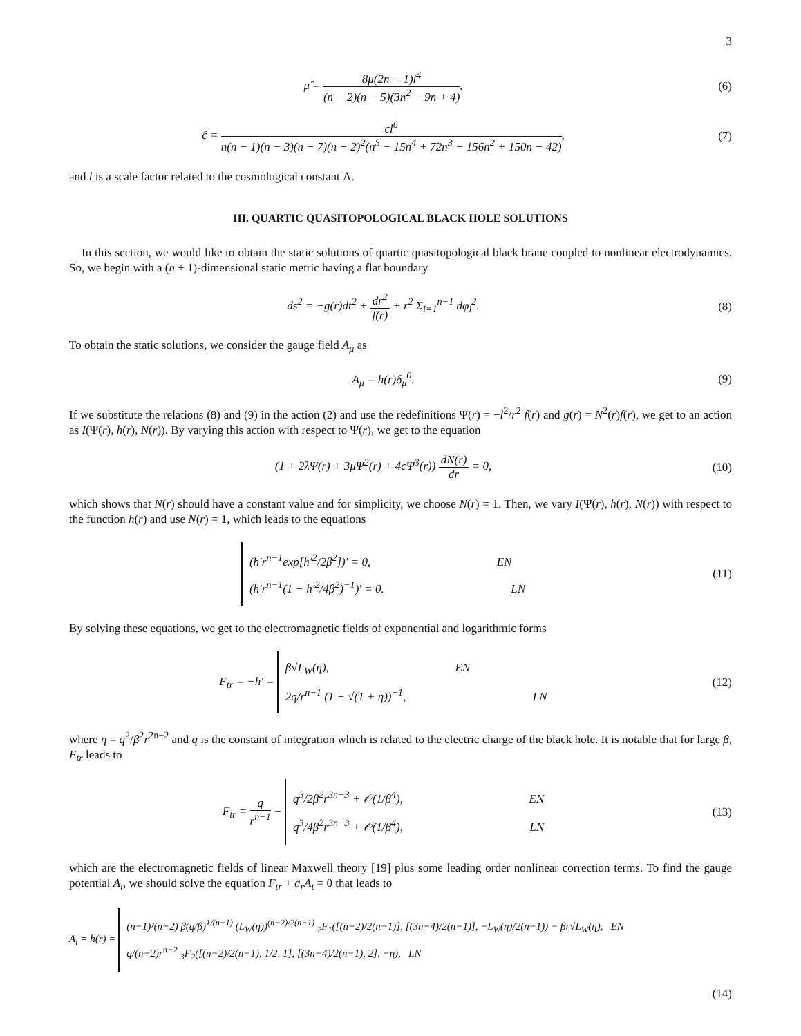3
μ̂ = 8μ(2n − 1)l<sup>4</sup> (n − 2)(n − 5)(3n<sup>2</sup> − 9n + 4),
(6)
ĉ = cl<sup>6</sup> n(n − 1)(n − 3)(n − 7)(n − 2)<sup>2</sup>(n<sup>5</sup> − 15n<sup>4</sup> + 72n<sup>3</sup> − 156n<sup>2</sup> + 150n − 42),
(7)
and l is a scale factor related to the cosmological constant Λ.
III. QUARTIC QUASITOPOLOGICAL BLACK HOLE SOLUTIONS
In this section, we would like to obtain the static solutions of quartic quasitopological black brane coupled to nonlinear electrodynamics. So, we begin with a (n + 1)-dimensional static metric having a flat boundary
ds<sup>2</sup> = −g(r)dt<sup>2</sup> + dr<sup>2</sup> f(r) + r<sup>2</sup> Σ<sub>i=1</sub><sup>n−1</sup> dφ<sub>i</sub><sup>2</sup>.
(8)
To obtain the static solutions, we consider the gauge field A<sub>μ</sub> as
A<sub>μ</sub> = h(r)δ<sub>μ</sub><sup>0</sup>. (9)
If we substitute the relations (8) and (9) in the action (2) and use the redefinitions Ψ(r) = −l<sup>2</sup>/r<sup>2</sup> f(r) and g(r) = N<sup>2</sup>(r)f(r), we get to an action as I(Ψ(r), h(r), N(r)). By varying this action with respect to Ψ(r), we get to the equation
(1 + 2λΨ(r) + 3μΨ<sup>2</sup>(r) + 4cΨ<sup>3</sup>(r)) dN(r) dr = 0,
(10)
which shows that N(r) should have a constant value and for simplicity, we choose N(r) = 1. Then, we vary I(Ψ(r), h(r), N(r)) with respect to the function h(r) and use N(r) = 1, which leads to the equations
(h′r<sup>n−1</sup>exp[h′<sup>2</sup>/2β<sup>2</sup>])′ = 0, EN
(h′r<sup>n−1</sup>(1 − h′<sup>2</sup>/4β<sup>2</sup>)<sup>−1</sup>)′ = 0. LN
(11)
By solving these equations, we get to the electromagnetic fields of exponential and logarithmic forms
F<sub>tr</sub> = −h′ =
β√L<sub>W</sub>(η), EN
2q/r<sup>n−1</sup> (1 + √(1 + η))<sup>−1</sup>, LN
(12)
where η = q<sup>2</sup>/β<sup>2</sup>r<sup>2n−2</sup> and q is the constant of integration which is related to the electric charge of the black hole. It is notable that for large β, F<sub>tr</sub> leads to
F<sub>tr</sub> = q r<sup>n−1</sup> −
q<sup>3</sup>/2β<sup>2</sup>r<sup>3n−3</sup> + 𝒪(1/β<sup>4</sup>), EN
q<sup>3</sup>/4β<sup>2</sup>r<sup>3n−3</sup> + 𝒪(1/β<sup>4</sup>), LN
(13)
which are the electromagnetic fields of linear Maxwell theory [19] plus some leading order nonlinear correction terms. To find the gauge potential A<sub>t</sub>, we should solve the equation F<sub>tr</sub> + ∂<sub>r</sub>A<sub>t</sub> = 0 that leads to
A<sub>t</sub> = h(r) =
(n−1)/(n−2) β(q/β)<sup>1/(n−1)</sup> (L<sub>W</sub>(η))<sup>(n−2)/2(n−1)</sup> <sub>2</sub>F<sub>1</sub>([(n−2)/2(n−1)], [(3n−4)/2(n−1)], −L<sub>W</sub>(η)/2(n−1)) − βr√L<sub>W</sub>(η), EN
q/(n−2)r<sup>n−2</sup> <sub>3</sub>F<sub>2</sub>([(n−2)/2(n−1), 1/2, 1], [(3n−4)/2(n−1), 2], −η), LN
(14)